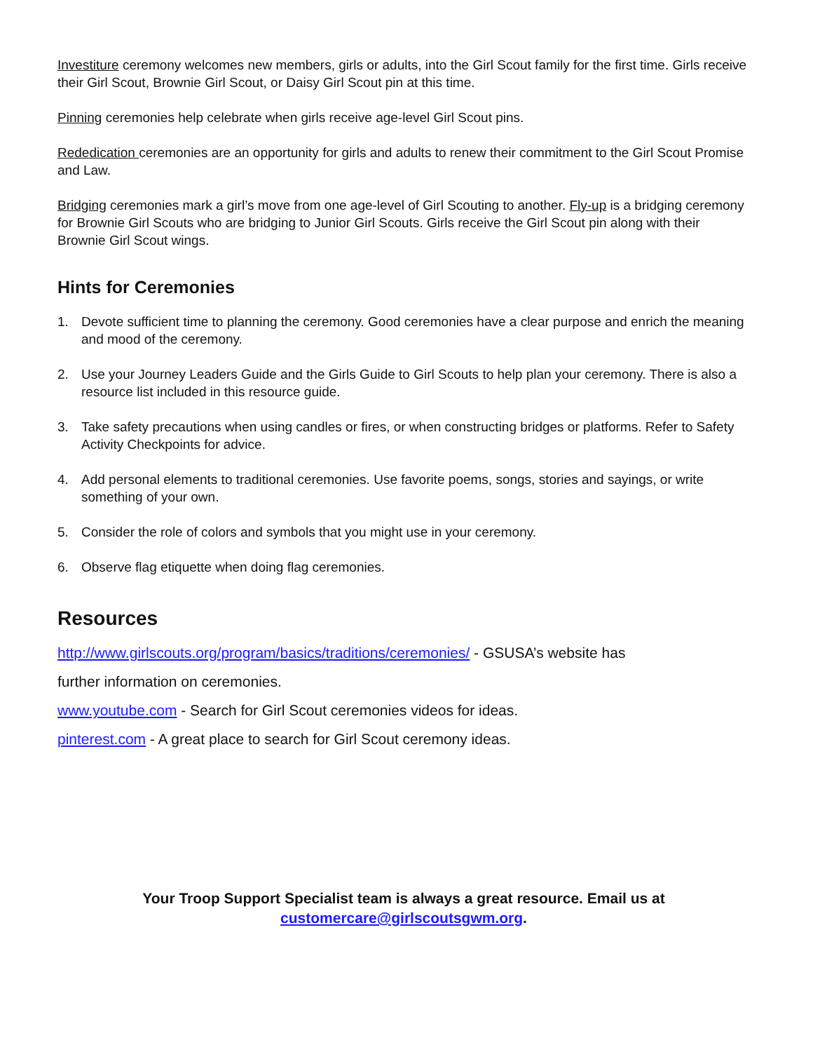Investiture ceremony welcomes new members, girls or adults, into the Girl Scout family for the first time. Girls receive their Girl Scout, Brownie Girl Scout, or Daisy Girl Scout pin at this time.
Pinning ceremonies help celebrate when girls receive age-level Girl Scout pins.
Rededication ceremonies are an opportunity for girls and adults to renew their commitment to the Girl Scout Promise and Law.
Bridging ceremonies mark a girl’s move from one age-level of Girl Scouting to another. Fly-up is a bridging ceremony for Brownie Girl Scouts who are bridging to Junior Girl Scouts. Girls receive the Girl Scout pin along with their Brownie Girl Scout wings.
Hints for Ceremonies
1. Devote sufficient time to planning the ceremony. Good ceremonies have a clear purpose and enrich the meaning and mood of the ceremony.
2. Use your Journey Leaders Guide and the Girls Guide to Girl Scouts to help plan your ceremony. There is also a resource list included in this resource guide.
3. Take safety precautions when using candles or fires, or when constructing bridges or platforms. Refer to Safety Activity Checkpoints for advice.
4. Add personal elements to traditional ceremonies. Use favorite poems, songs, stories and sayings, or write something of your own.
5. Consider the role of colors and symbols that you might use in your ceremony.
6. Observe flag etiquette when doing flag ceremonies.
Resources
http://www.girlscouts.org/program/basics/traditions/ceremonies/ - GSUSA’s website has
further information on ceremonies.
www.youtube.com - Search for Girl Scout ceremonies videos for ideas.
pinterest.com - A great place to search for Girl Scout ceremony ideas.
Your Troop Support Specialist team is always a great resource. Email us at
customercare@girlscoutsgwm.org.